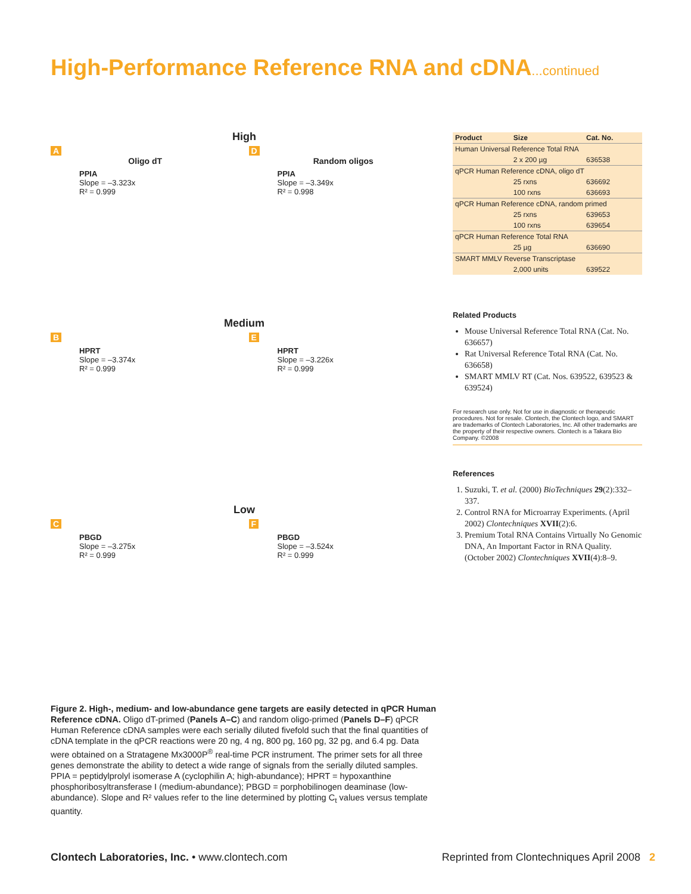High-Performance Reference RNA and cDNA...continued
High
A
Oligo dT
PPIA
Slope = –3.323x
R² = 0.999
D
Random oligos
PPIA
Slope = –3.349x
R² = 0.998
Medium
B
HPRT
Slope = –3.374x
R² = 0.999
E
HPRT
Slope = –3.226x
R² = 0.999
Low
C
PBGD
Slope = –3.275x
R² = 0.999
F
PBGD
Slope = –3.524x
R² = 0.999
Figure 2. High-, medium- and low-abundance gene targets are easily detected in qPCR Human Reference cDNA. Oligo dT-primed (Panels A–C) and random oligo-primed (Panels D–F) qPCR Human Reference cDNA samples were each serially diluted fivefold such that the final quantities of cDNA template in the qPCR reactions were 20 ng, 4 ng, 800 pg, 160 pg, 32 pg, and 6.4 pg. Data were obtained on a Stratagene Mx3000P<sup>®</sup> real-time PCR instrument. The primer sets for all three genes demonstrate the ability to detect a wide range of signals from the serially diluted samples. PPIA = peptidylprolyl isomerase A (cyclophilin A; high-abundance); HPRT = hypoxanthine phosphoribosyltransferase I (medium-abundance); PBGD = porphobilinogen deaminase (low-abundance). Slope and R² values refer to the line determined by plotting C<sub>t</sub> values versus template quantity.
| Product | Size | Cat. No. |
| --- | --- | --- |
| Human Universal Reference Total RNA | | |
| | 2 x 200 µg | 636538 |
| qPCR Human Reference cDNA, oligo dT | | |
| | 25 rxns | 636692 |
| | 100 rxns | 636693 |
| qPCR Human Reference cDNA, random primed | | |
| | 25 rxns | 639653 |
| | 100 rxns | 639654 |
| qPCR Human Reference Total RNA | | |
| | 25 µg | 636690 |
| SMART MMLV Reverse Transcriptase | | |
| | 2,000 units | 639522 |
Related Products
Mouse Universal Reference Total RNA (Cat. No. 636657)
Rat Universal Reference Total RNA (Cat. No. 636658)
SMART MMLV RT (Cat. Nos. 639522, 639523 & 639524)
For research use only. Not for use in diagnostic or therapeutic procedures. Not for resale. Clontech, the Clontech logo, and SMART are trademarks of Clontech Laboratories, Inc. All other trademarks are the property of their respective owners. Clontech is a Takara Bio Company. ©2008
References
1. Suzuki, T. et al. (2000) BioTechniques 29(2):332–337.
2. Control RNA for Microarray Experiments. (April 2002) Clontechniques XVII(2):6.
3. Premium Total RNA Contains Virtually No Genomic DNA, An Important Factor in RNA Quality. (October 2002) Clontechniques XVII(4):8–9.
Clontech Laboratories, Inc. • www.clontech.com
Reprinted from Clontechniques April 2008 2